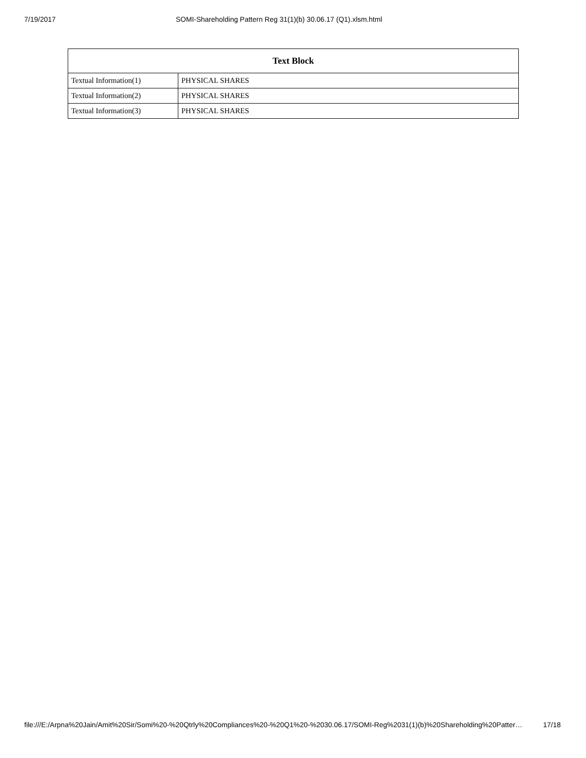7/19/2017 SOMI-Shareholding Pattern Reg 31(1)(b) 30.06.17 (Q1).xlsm.html
| Text Block | |
| --- | --- |
| Textual Information(1) | PHYSICAL SHARES |
| Textual Information(2) | PHYSICAL SHARES |
| Textual Information(3) | PHYSICAL SHARES |
file:///E:/Arpna%20Jain/Amit%20Sir/Somi%20-%20Qtrly%20Compliances%20-%20Q1%20-%2030.06.17/SOMI-Reg%2031(1)(b)%20Shareholding%20Patter… 17/18